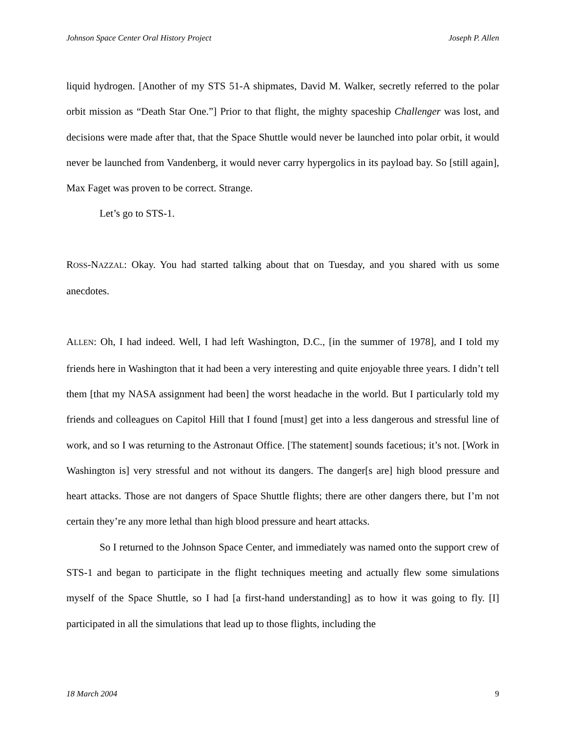Johnson Space Center Oral History Project Joseph P. Allen
liquid hydrogen. [Another of my STS 51-A shipmates, David M. Walker, secretly referred to the polar orbit mission as “Death Star One.”] Prior to that flight, the mighty spaceship Challenger was lost, and decisions were made after that, that the Space Shuttle would never be launched into polar orbit, it would never be launched from Vandenberg, it would never carry hypergolics in its payload bay. So [still again], Max Faget was proven to be correct. Strange.
Let’s go to STS-1.
ROSS-NAZZAL: Okay. You had started talking about that on Tuesday, and you shared with us some anecdotes.
ALLEN: Oh, I had indeed. Well, I had left Washington, D.C., [in the summer of 1978], and I told my friends here in Washington that it had been a very interesting and quite enjoyable three years. I didn’t tell them [that my NASA assignment had been] the worst headache in the world. But I particularly told my friends and colleagues on Capitol Hill that I found [must] get into a less dangerous and stressful line of work, and so I was returning to the Astronaut Office. [The statement] sounds facetious; it’s not. [Work in Washington is] very stressful and not without its dangers. The danger[s are] high blood pressure and heart attacks. Those are not dangers of Space Shuttle flights; there are other dangers there, but I’m not certain they’re any more lethal than high blood pressure and heart attacks.
So I returned to the Johnson Space Center, and immediately was named onto the support crew of STS-1 and began to participate in the flight techniques meeting and actually flew some simulations myself of the Space Shuttle, so I had [a first-hand understanding] as to how it was going to fly. [I] participated in all the simulations that lead up to those flights, including the
18 March 2004 9